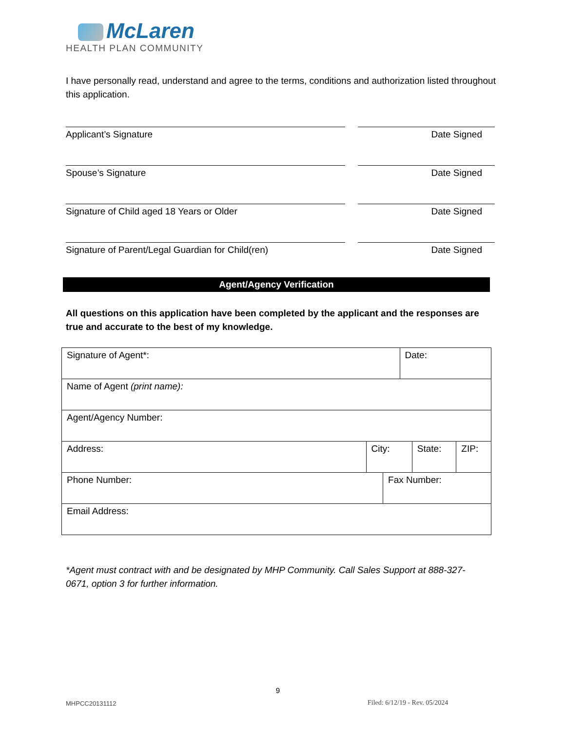McLaren
HEALTH PLAN COMMUNITY
I have personally read, understand and agree to the terms, conditions and authorization listed throughout this application.
Applicant’s Signature Date Signed
Spouse’s Signature Date Signed
Signature of Child aged 18 Years or Older Date Signed
Signature of Parent/Legal Guardian for Child(ren) Date Signed
Agent/Agency Verification
All questions on this application have been completed by the applicant and the responses are true and accurate to the best of my knowledge.
| Signature of Agent*: | | | Date: | | |
| Name of Agent (print name): | | | | | |
| Agent/Agency Number: | | | | | |
| Address: | City: | | | State: | ZIP: |
| Phone Number: | | Fax Number: | | | |
| Email Address: | | | | | |
*Agent must contract with and be designated by MHP Community. Call Sales Support at 888-327-0671, option 3 for further information.
9
MHPCC20131112 Filed: 6/12/19 - Rev. 05/2024